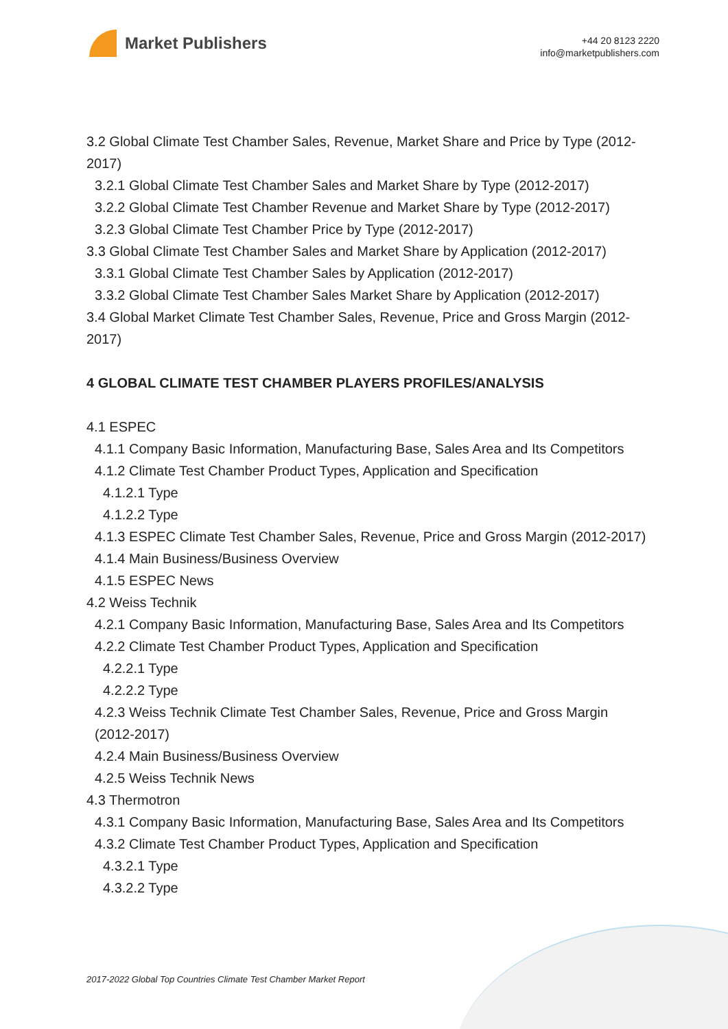Market Publishers
+44 20 8123 2220
info@marketpublishers.com
3.2 Global Climate Test Chamber Sales, Revenue, Market Share and Price by Type (2012-2017)
3.2.1 Global Climate Test Chamber Sales and Market Share by Type (2012-2017)
3.2.2 Global Climate Test Chamber Revenue and Market Share by Type (2012-2017)
3.2.3 Global Climate Test Chamber Price by Type (2012-2017)
3.3 Global Climate Test Chamber Sales and Market Share by Application (2012-2017)
3.3.1 Global Climate Test Chamber Sales by Application (2012-2017)
3.3.2 Global Climate Test Chamber Sales Market Share by Application (2012-2017)
3.4 Global Market Climate Test Chamber Sales, Revenue, Price and Gross Margin (2012-2017)
4 GLOBAL CLIMATE TEST CHAMBER PLAYERS PROFILES/ANALYSIS
4.1 ESPEC
4.1.1 Company Basic Information, Manufacturing Base, Sales Area and Its Competitors
4.1.2 Climate Test Chamber Product Types, Application and Specification
4.1.2.1 Type
4.1.2.2 Type
4.1.3 ESPEC Climate Test Chamber Sales, Revenue, Price and Gross Margin (2012-2017)
4.1.4 Main Business/Business Overview
4.1.5 ESPEC News
4.2 Weiss Technik
4.2.1 Company Basic Information, Manufacturing Base, Sales Area and Its Competitors
4.2.2 Climate Test Chamber Product Types, Application and Specification
4.2.2.1 Type
4.2.2.2 Type
4.2.3 Weiss Technik Climate Test Chamber Sales, Revenue, Price and Gross Margin (2012-2017)
4.2.4 Main Business/Business Overview
4.2.5 Weiss Technik News
4.3 Thermotron
4.3.1 Company Basic Information, Manufacturing Base, Sales Area and Its Competitors
4.3.2 Climate Test Chamber Product Types, Application and Specification
4.3.2.1 Type
4.3.2.2 Type
2017-2022 Global Top Countries Climate Test Chamber Market Report